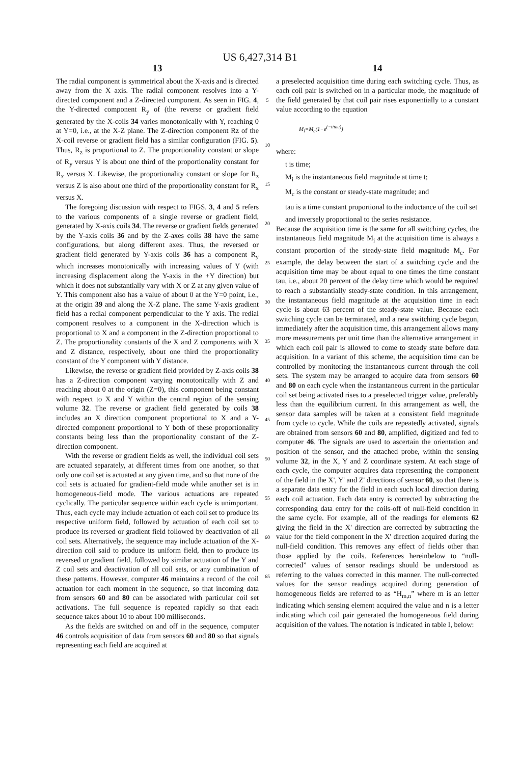US 6,427,314 B1
13
The radial component is symmetrical about the X-axis and is directed away from the X axis. The radial component resolves into a Y-directed component and a Z-directed component. As seen in FIG. 4, the Y-directed component R<sub>y</sub> of (the reverse or gradient field generated by the X-coils 34 varies monotonically with Y, reaching 0 at Y=0, i.e., at the X-Z plane. The Z-direction component Rz of the X-coil reverse or gradient field has a similar configuration (FIG. 5). Thus, R<sub>z</sub> is proportional to Z. The proportionality constant or slope of R<sub>y</sub> versus Y is about one third of the proportionality constant for R<sub>x</sub> versus X. Likewise, the proportionality constant or slope for R<sub>z</sub> versus Z is also about one third of the proportionality constant for R<sub>x</sub> versus X.
The foregoing discussion with respect to FIGS. 3, 4 and 5 refers to the various components of a single reverse or gradient field, generated by X-axis coils 34. The reverse or gradient fields generated by the Y-axis coils 36 and by the Z-axes coils 38 have the same configurations, but along different axes. Thus, the reversed or gradient field generated by Y-axis coils 36 has a component R<sub>y</sub> which increases monotonically with increasing values of Y (with increasing displacement along the Y-axis in the +Y direction) but which it does not substantially vary with X or Z at any given value of Y. This component also has a value of about 0 at the Y=0 point, i.e., at the origin 39 and along the X-Z plane. The same Y-axis gradient field has a redial component perpendicular to the Y axis. The redial component resolves to a component in the X-direction which is proportional to X and a component in the Z-direction proportional to Z. The proportionality constants of the X and Z components with X and Z distance, respectively, about one third the proportionality constant of the Y component with Y distance.
Likewise, the reverse or gradient field provided by Z-axis coils 38 has a Z-direction component varying monotonically with Z and reaching about 0 at the origin (Z=0), this component being constant with respect to X and Y within the central region of the sensing volume 32. The reverse or gradient field generated by coils 38 includes an X direction component proportional to X and a Y-directed component proportional to Y both of these proportionality constants being less than the proportionality constant of the Z-direction component.
With the reverse or gradient fields as well, the individual coil sets are actuated separately, at different times from one another, so that only one coil set is actuated at any given time, and so that none of the coil sets is actuated for gradient-field mode while another set is in homogeneous-field mode. The various actuations are repeated cyclically. The particular sequence within each cycle is unimportant. Thus, each cycle may include actuation of each coil set to produce its respective uniform field, followed by actuation of each coil set to produce its reversed or gradient field followed by deactivation of all coil sets. Alternatively, the sequence may include actuation of the X-direction coil said to produce its uniform field, then to produce its reversed or gradient field, followed by similar actuation of the Y and Z coil sets and deactivation of all coil sets, or any combination of these patterns. However, computer 46 maintains a record of the coil actuation for each moment in the sequence, so that incoming data from sensors 60 and 80 can be associated with particular coil set activations. The full sequence is repeated rapidly so that each sequence takes about 10 to about 100 milliseconds.
As the fields are switched on and off in the sequence, computer 46 controls acquisition of data from sensors 60 and 80 so that signals representing each field are acquired at
5
10
15
20
25
30
35
40
45
50
55
60
65
14
a preselected acquisition time during each switching cycle. Thus, as each coil pair is switched on in a particular mode, the magnitude of the field generated by that coil pair rises exponentially to a constant value according to the equation
M<sub>i</sub>=M<sub>c</sub>(1−e<sup>(−t/tau)</sup>)
where:
t is time;
M<sub>i</sub> is the instantaneous field magnitude at time t;
M<sub>c</sub> is the constant or steady-state magnitude; and
tau is a time constant proportional to the inductance of the coil set
and inversely proportional to the series resistance.
Because the acquisition time is the same for all switching cycles, the instantaneous field magnitude M<sub>i</sub> at the acquisition time is always a constant proportion of the steady-state field magnitude M<sub>c</sub>. For example, the delay between the start of a switching cycle and the acquisition time may be about equal to one times the time constant tau, i.e., about 20 percent of the delay time which would be required to reach a substantially steady-state condition. In this arrangement, the instantaneous field magnitude at the acquisition time in each cycle is about 63 percent of the steady-state value. Because each switching cycle can be terminated, and a new switching cycle begun, immediately after the acquisition time, this arrangement allows many more measurements per unit time than the alternative arrangement in which each coil pair is allowed to come to steady state before data acquisition. In a variant of this scheme, the acquisition time can be controlled by monitoring the instantaneous current through the coil sets. The system may be arranged to acquire data from sensors 60 and 80 on each cycle when the instantaneous current in the particular coil set being activated rises to a preselected trigger value, preferably less than the equilibrium current. In this arrangement as well, the sensor data samples will be taken at a consistent field magnitude from cycle to cycle. While the coils are repeatedly activated, signals are obtained from sensors 60 and 80, amplified, digitized and fed to computer 46. The signals are used to ascertain the orientation and position of the sensor, and the attached probe, within the sensing volume 32, in the X, Y and Z coordinate system. At each stage of each cycle, the computer acquires data representing the component of the field in the X', Y' and Z' directions of sensor 60, so that there is a separate data entry for the field in each such local direction during each coil actuation. Each data entry is corrected by subtracting the corresponding data entry for the coils-off of null-field condition in the same cycle. For example, all of the readings for elements 62 giving the field in the X' direction are corrected by subtracting the value for the field component in the X' direction acquired during the null-field condition. This removes any effect of fields other than those applied by the coils. References hereinbelow to “null-corrected” values of sensor readings should be understood as referring to the values corrected in this manner. The null-corrected values for the sensor readings acquired during generation of homogeneous fields are referred to as “H<sub>m,n</sub>” where m is an letter indicating which sensing element acquired the value and n is a letter indicating which coil pair generated the homogeneous field during acquisition of the values. The notation is indicated in table I, below: